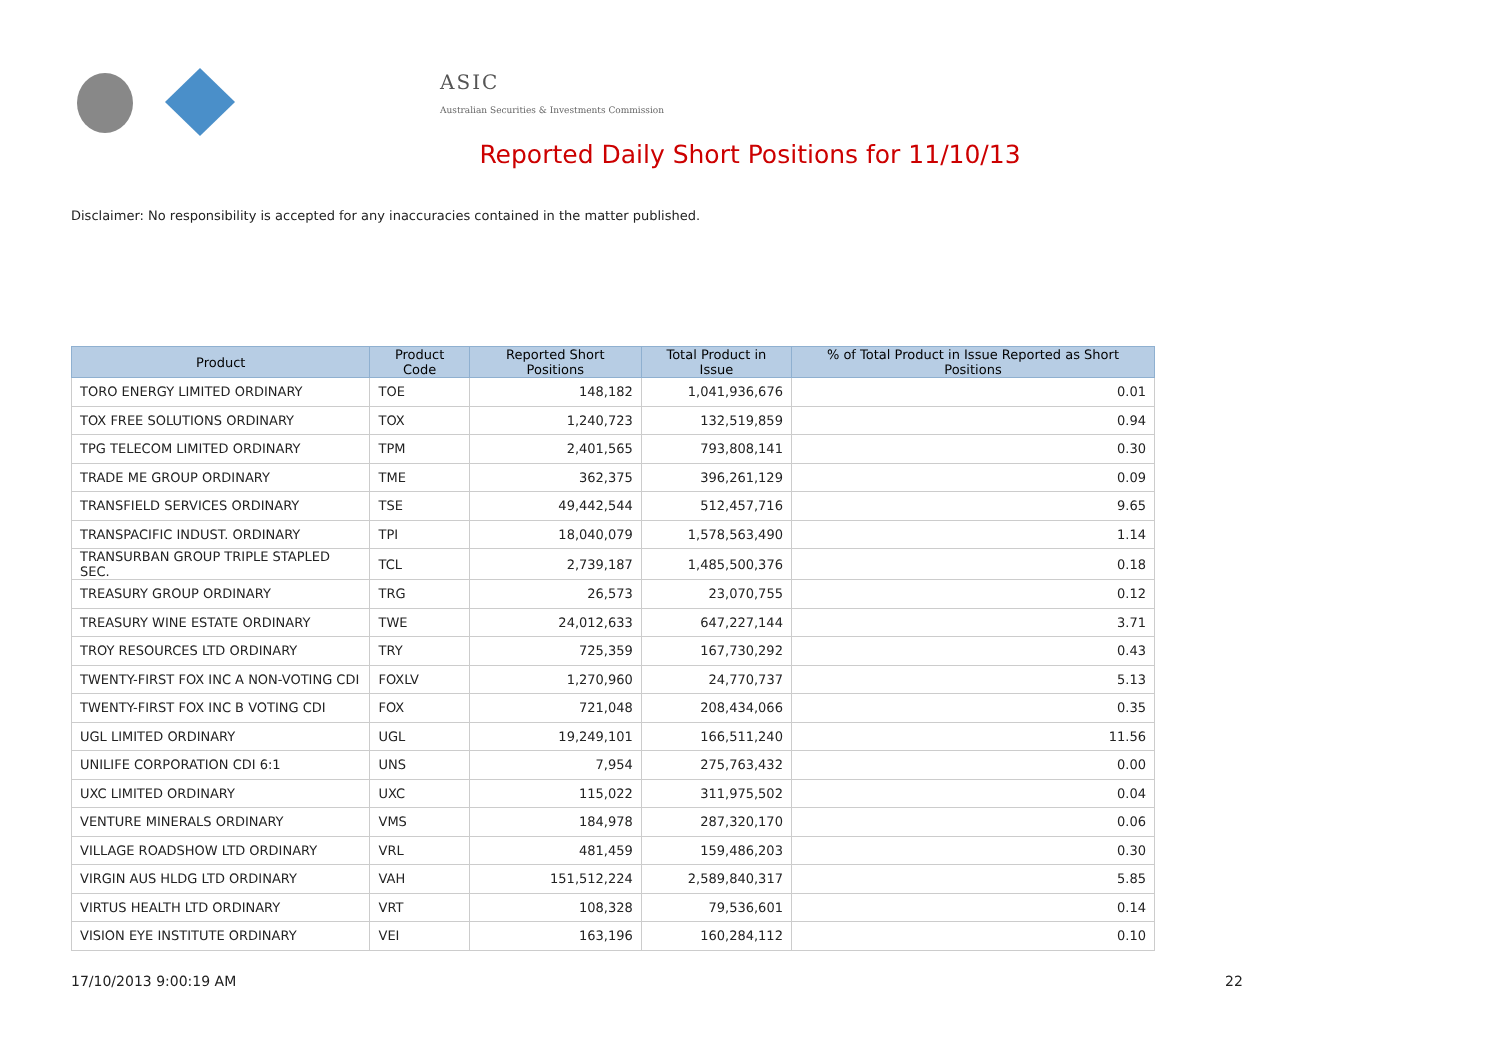ASIC
Australian Securities & Investments Commission
Reported Daily Short Positions for 11/10/13
Disclaimer: No responsibility is accepted for any inaccuracies contained in the matter published.
| Product | Product Code | Reported Short Positions | Total Product in Issue | % of Total Product in Issue Reported as Short Positions |
| --- | --- | --- | --- | --- |
| TORO ENERGY LIMITED ORDINARY | TOE | 148,182 | 1,041,936,676 | 0.01 |
| TOX FREE SOLUTIONS ORDINARY | TOX | 1,240,723 | 132,519,859 | 0.94 |
| TPG TELECOM LIMITED ORDINARY | TPM | 2,401,565 | 793,808,141 | 0.30 |
| TRADE ME GROUP ORDINARY | TME | 362,375 | 396,261,129 | 0.09 |
| TRANSFIELD SERVICES ORDINARY | TSE | 49,442,544 | 512,457,716 | 9.65 |
| TRANSPACIFIC INDUST. ORDINARY | TPI | 18,040,079 | 1,578,563,490 | 1.14 |
| TRANSURBAN GROUP TRIPLE STAPLED SEC. | TCL | 2,739,187 | 1,485,500,376 | 0.18 |
| TREASURY GROUP ORDINARY | TRG | 26,573 | 23,070,755 | 0.12 |
| TREASURY WINE ESTATE ORDINARY | TWE | 24,012,633 | 647,227,144 | 3.71 |
| TROY RESOURCES LTD ORDINARY | TRY | 725,359 | 167,730,292 | 0.43 |
| TWENTY-FIRST FOX INC A NON-VOTING CDI | FOXLV | 1,270,960 | 24,770,737 | 5.13 |
| TWENTY-FIRST FOX INC B VOTING CDI | FOX | 721,048 | 208,434,066 | 0.35 |
| UGL LIMITED ORDINARY | UGL | 19,249,101 | 166,511,240 | 11.56 |
| UNILIFE CORPORATION CDI 6:1 | UNS | 7,954 | 275,763,432 | 0.00 |
| UXC LIMITED ORDINARY | UXC | 115,022 | 311,975,502 | 0.04 |
| VENTURE MINERALS ORDINARY | VMS | 184,978 | 287,320,170 | 0.06 |
| VILLAGE ROADSHOW LTD ORDINARY | VRL | 481,459 | 159,486,203 | 0.30 |
| VIRGIN AUS HLDG LTD ORDINARY | VAH | 151,512,224 | 2,589,840,317 | 5.85 |
| VIRTUS HEALTH LTD ORDINARY | VRT | 108,328 | 79,536,601 | 0.14 |
| VISION EYE INSTITUTE ORDINARY | VEI | 163,196 | 160,284,112 | 0.10 |
17/10/2013 9:00:19 AM 22